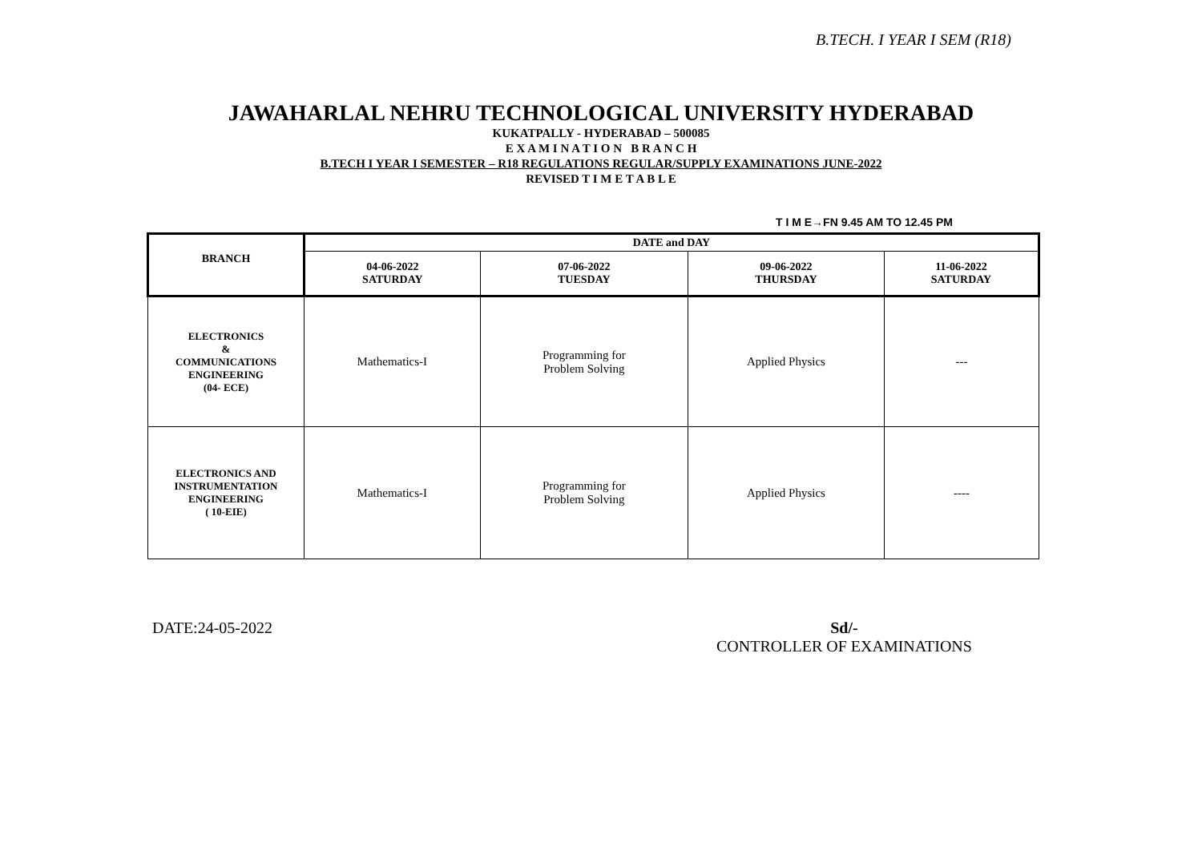B.TECH. I YEAR I SEM (R18)
JAWAHARLAL NEHRU TECHNOLOGICAL UNIVERSITY HYDERABAD
KUKATPALLY - HYDERABAD – 500085
E X A M I N A T I O N B R A N C H
B.TECH I YEAR I SEMESTER – R18 REGULATIONS REGULAR/SUPPLY EXAMINATIONS JUNE-2022
REVISED T I M E T A B L E
T I M E→FN 9.45 AM TO 12.45 PM
| BRANCH | DATE and DAY | | | |
| --- | --- | --- | --- | --- |
| | 04-06-2022 SATURDAY | 07-06-2022 TUESDAY | 09-06-2022 THURSDAY | 11-06-2022 SATURDAY |
| ELECTRONICS & COMMUNICATIONS ENGINEERING (04- ECE) | Mathematics-I | Programming for Problem Solving | Applied Physics | --- |
| ELECTRONICS AND INSTRUMENTATION ENGINEERING ( 10-EIE) | Mathematics-I | Programming for Problem Solving | Applied Physics | ---- |
DATE:24-05-2022
Sd/-
CONTROLLER OF EXAMINATIONS